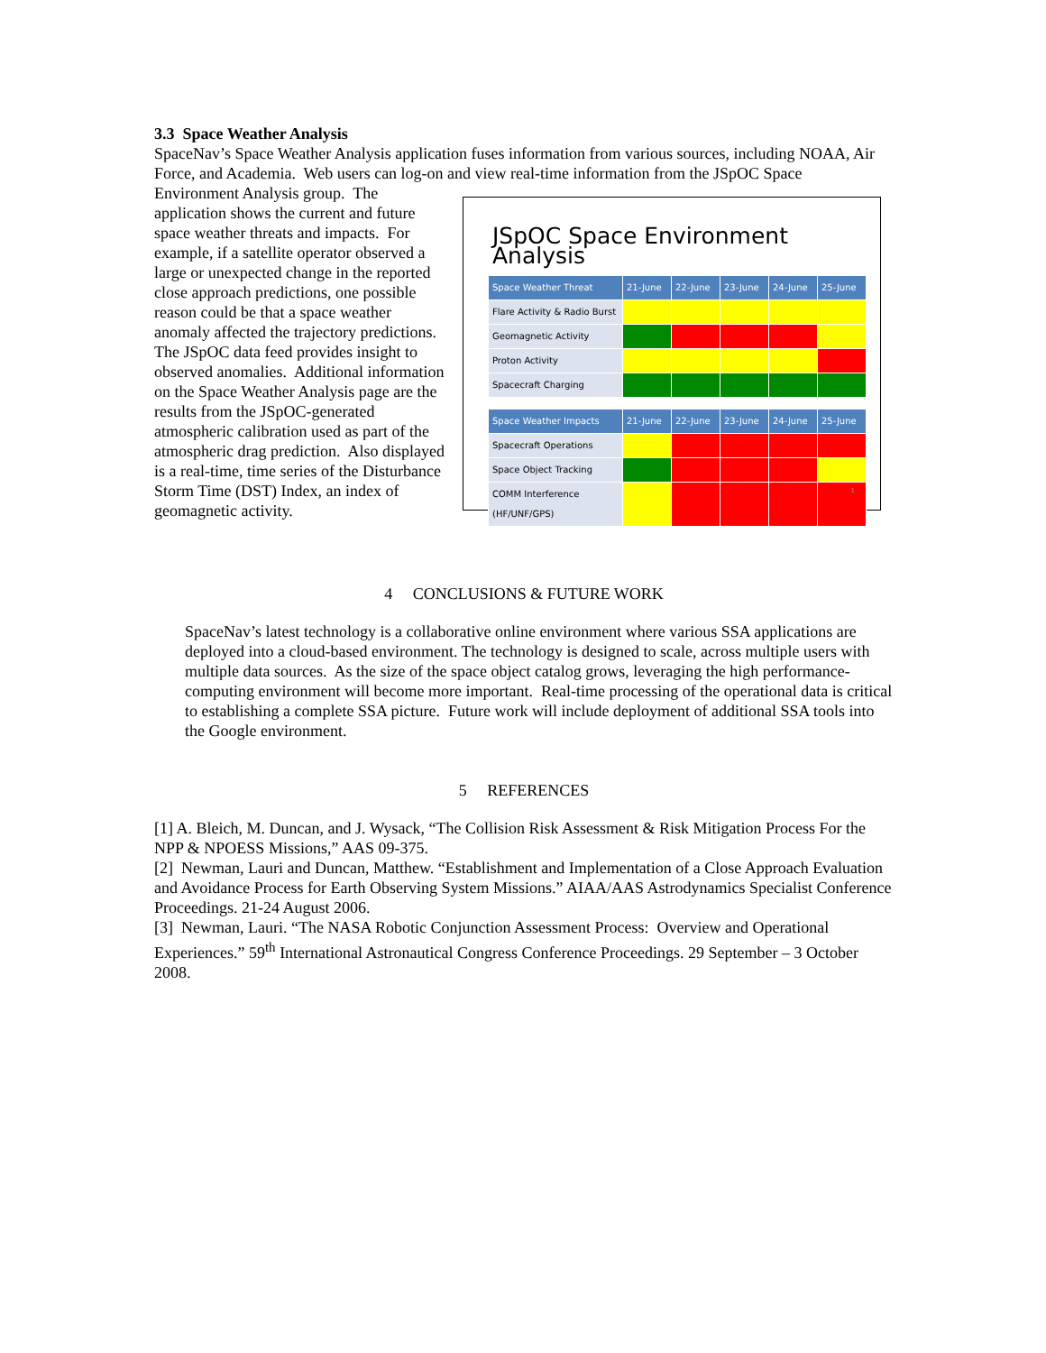3.3 Space Weather Analysis
SpaceNav’s Space Weather Analysis application fuses information from various sources, including NOAA, Air Force, and Academia. Web users can log-on and view real-time information from the JSpOC Space
Environment Analysis group. The application shows the current and future space weather threats and impacts. For example, if a satellite operator observed a large or unexpected change in the reported close approach predictions, one possible reason could be that a space weather anomaly affected the trajectory predictions. The JSpOC data feed provides insight to observed anomalies. Additional information on the Space Weather Analysis page are the results from the JSpOC-generated atmospheric calibration used as part of the atmospheric drag prediction. Also displayed is a real-time, time series of the Disturbance Storm Time (DST) Index, an index of geomagnetic activity.
JSpOC Space Environment Analysis
| Space Weather Threat | 21-June | 22-June | 23-June | 24-June | 25-June |
| --- | --- | --- | --- | --- | --- |
| Flare Activity & Radio Burst | | | | | |
| Geomagnetic Activity | | | | | |
| Proton Activity | | | | | |
| Spacecraft Charging | | | | | |
| Space Weather Impacts | 21-June | 22-June | 23-June | 24-June | 25-June |
| --- | --- | --- | --- | --- | --- |
| Spacecraft Operations | | | | | |
| Space Object Tracking | | | | | |
| COMM Interference (HF/UNF/GPS) | | | | | |
1
4 CONCLUSIONS & FUTURE WORK
SpaceNav’s latest technology is a collaborative online environment where various SSA applications are deployed into a cloud-based environment. The technology is designed to scale, across multiple users with multiple data sources. As the size of the space object catalog grows, leveraging the high performance-computing environment will become more important. Real-time processing of the operational data is critical to establishing a complete SSA picture. Future work will include deployment of additional SSA tools into the Google environment.
5 REFERENCES
[1] A. Bleich, M. Duncan, and J. Wysack, “The Collision Risk Assessment & Risk Mitigation Process For the NPP & NPOESS Missions,” AAS 09-375.
[2] Newman, Lauri and Duncan, Matthew. “Establishment and Implementation of a Close Approach Evaluation and Avoidance Process for Earth Observing System Missions.” AIAA/AAS Astrodynamics Specialist Conference Proceedings. 21-24 August 2006.
[3] Newman, Lauri. “The NASA Robotic Conjunction Assessment Process: Overview and Operational Experiences.” 59<sup>th</sup> International Astronautical Congress Conference Proceedings. 29 September – 3 October 2008.